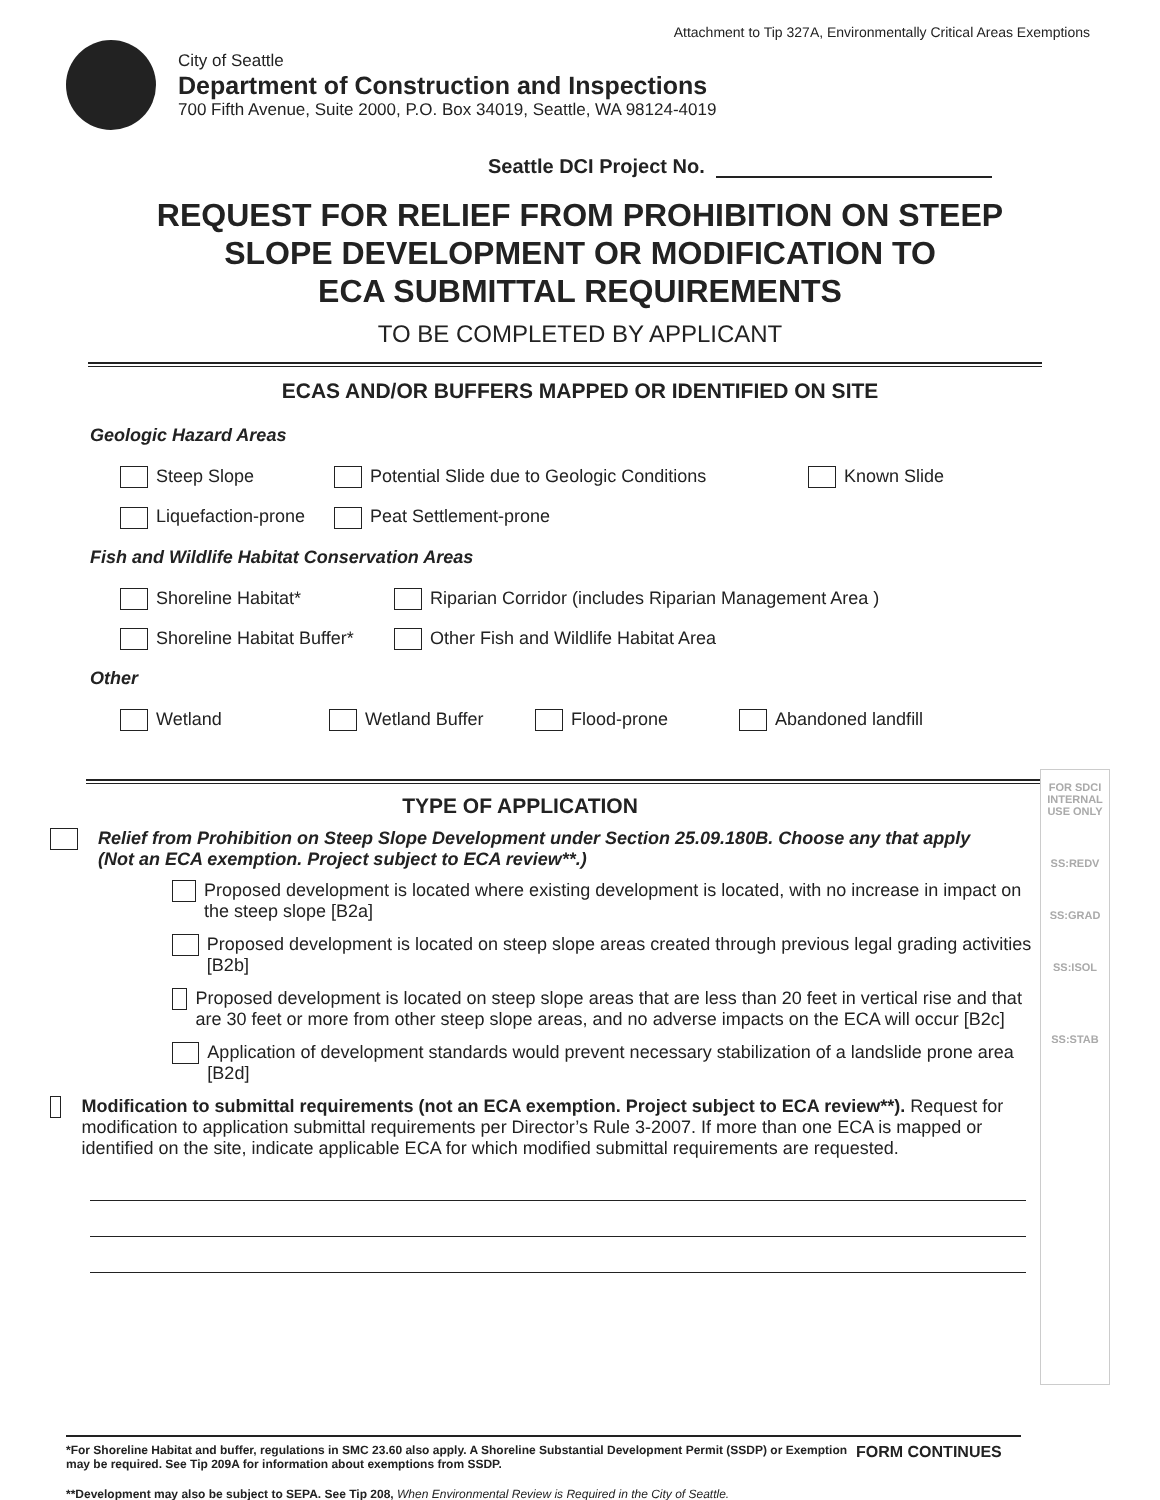Attachment to Tip 327A, Environmentally Critical Areas Exemptions
City of Seattle
Department of Construction and Inspections
700 Fifth Avenue, Suite 2000, P.O. Box 34019, Seattle, WA 98124-4019
Seattle DCI Project No.
REQUEST FOR RELIEF FROM PROHIBITION ON STEEP
SLOPE DEVELOPMENT OR MODIFICATION TO
ECA SUBMITTAL REQUIREMENTS
TO BE COMPLETED BY APPLICANT
ECAS AND/OR BUFFERS MAPPED OR IDENTIFIED ON SITE
Geologic Hazard Areas
Steep Slope Potential Slide due to Geologic Conditions Known Slide
Liquefaction-prone Peat Settlement-prone
Fish and Wildlife Habitat Conservation Areas
Shoreline Habitat* Riparian Corridor (includes Riparian Management Area )
Shoreline Habitat Buffer* Other Fish and Wildlife Habitat Area
Other
Wetland Wetland Buffer Flood-prone Abandoned landfill
TYPE OF APPLICATION
Relief from Prohibition on Steep Slope Development under Section 25.09.180B. Choose any that apply
(Not an ECA exemption. Project subject to ECA review**.)
Proposed development is located where existing development is located, with no increase in impact on the steep slope [B2a]
Proposed development is located on steep slope areas created through previous legal grading activities [B2b]
Proposed development is located on steep slope areas that are less than 20 feet in vertical rise and that are 30 feet or more from other steep slope areas, and no adverse impacts on the ECA will occur [B2c]
Application of development standards would prevent necessary stabilization of a landslide prone area [B2d]
Modification to submittal requirements (not an ECA exemption. Project subject to ECA review**). Request for modification to application submittal requirements per Director’s Rule 3-2007. If more than one ECA is mapped or identified on the site, indicate applicable ECA for which modified submittal requirements are requested.
FOR SDCI INTERNAL USE ONLY
SS:REDV
SS:GRAD
SS:ISOL
SS:STAB
*For Shoreline Habitat and buffer, regulations in SMC 23.60 also apply. A Shoreline Substantial Development Permit (SSDP) or Exemption may be required. See Tip 209A for information about exemptions from SSDP.
FORM CONTINUES
**Development may also be subject to SEPA. See Tip 208, When Environmental Review is Required in the City of Seattle.